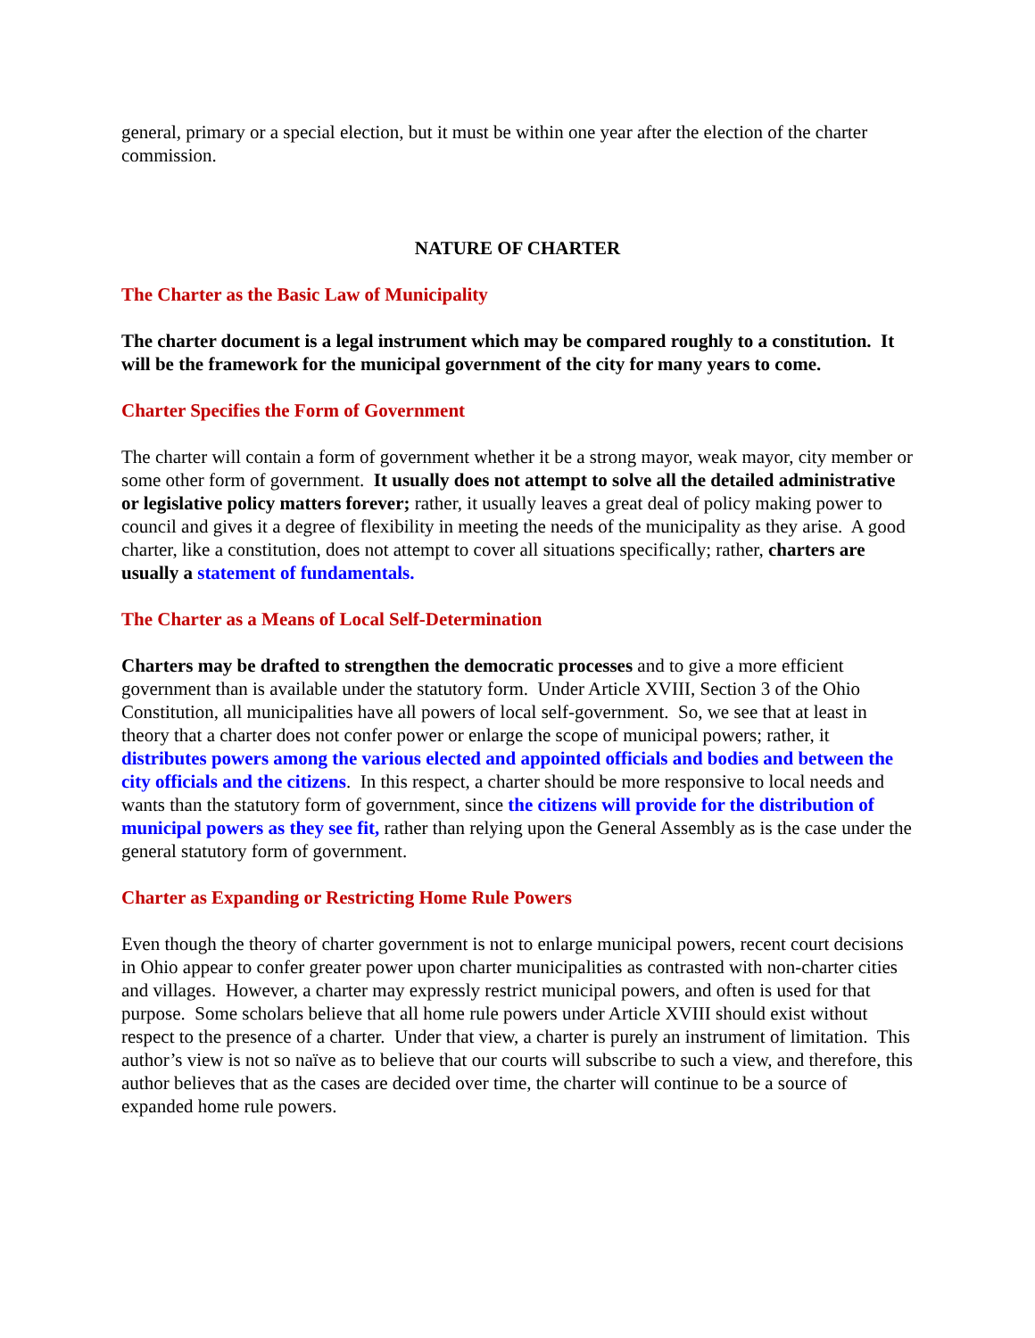general, primary or a special election, but it must be within one year after the election of the charter commission.
NATURE OF CHARTER
The Charter as the Basic Law of Municipality
The charter document is a legal instrument which may be compared roughly to a constitution. It will be the framework for the municipal government of the city for many years to come.
Charter Specifies the Form of Government
The charter will contain a form of government whether it be a strong mayor, weak mayor, city member or some other form of government. It usually does not attempt to solve all the detailed administrative or legislative policy matters forever; rather, it usually leaves a great deal of policy making power to council and gives it a degree of flexibility in meeting the needs of the municipality as they arise. A good charter, like a constitution, does not attempt to cover all situations specifically; rather, charters are usually a statement of fundamentals.
The Charter as a Means of Local Self-Determination
Charters may be drafted to strengthen the democratic processes and to give a more efficient government than is available under the statutory form. Under Article XVIII, Section 3 of the Ohio Constitution, all municipalities have all powers of local self-government. So, we see that at least in theory that a charter does not confer power or enlarge the scope of municipal powers; rather, it distributes powers among the various elected and appointed officials and bodies and between the city officials and the citizens. In this respect, a charter should be more responsive to local needs and wants than the statutory form of government, since the citizens will provide for the distribution of municipal powers as they see fit, rather than relying upon the General Assembly as is the case under the general statutory form of government.
Charter as Expanding or Restricting Home Rule Powers
Even though the theory of charter government is not to enlarge municipal powers, recent court decisions in Ohio appear to confer greater power upon charter municipalities as contrasted with non-charter cities and villages. However, a charter may expressly restrict municipal powers, and often is used for that purpose. Some scholars believe that all home rule powers under Article XVIII should exist without respect to the presence of a charter. Under that view, a charter is purely an instrument of limitation. This author’s view is not so naïve as to believe that our courts will subscribe to such a view, and therefore, this author believes that as the cases are decided over time, the charter will continue to be a source of expanded home rule powers.